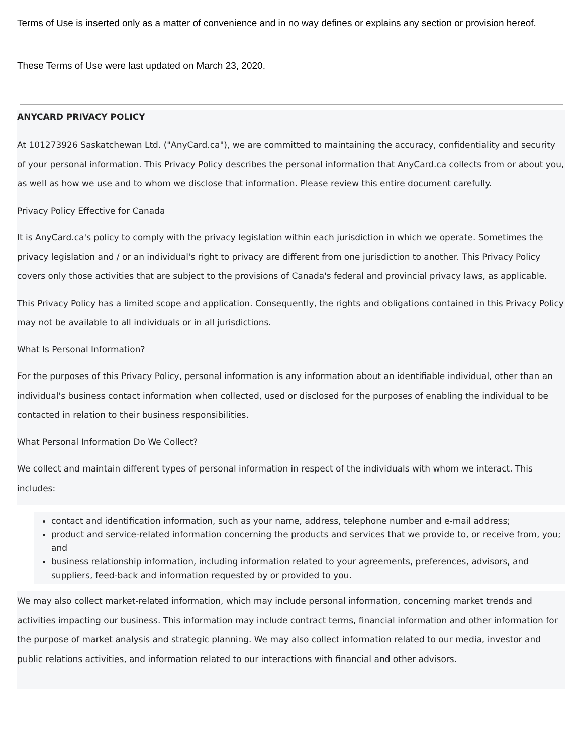Terms of Use is inserted only as a matter of convenience and in no way defines or explains any section or provision hereof.
These Terms of Use were last updated on March 23, 2020.
ANYCARD PRIVACY POLICY
At 101273926 Saskatchewan Ltd. ("AnyCard.ca"), we are committed to maintaining the accuracy, confidentiality and security of your personal information. This Privacy Policy describes the personal information that AnyCard.ca collects from or about you, as well as how we use and to whom we disclose that information. Please review this entire document carefully.
Privacy Policy Effective for Canada
It is AnyCard.ca's policy to comply with the privacy legislation within each jurisdiction in which we operate. Sometimes the privacy legislation and / or an individual's right to privacy are different from one jurisdiction to another. This Privacy Policy covers only those activities that are subject to the provisions of Canada's federal and provincial privacy laws, as applicable.
This Privacy Policy has a limited scope and application. Consequently, the rights and obligations contained in this Privacy Policy may not be available to all individuals or in all jurisdictions.
What Is Personal Information?
For the purposes of this Privacy Policy, personal information is any information about an identifiable individual, other than an individual's business contact information when collected, used or disclosed for the purposes of enabling the individual to be contacted in relation to their business responsibilities.
What Personal Information Do We Collect?
We collect and maintain different types of personal information in respect of the individuals with whom we interact. This includes:
contact and identification information, such as your name, address, telephone number and e-mail address;
product and service-related information concerning the products and services that we provide to, or receive from, you; and
business relationship information, including information related to your agreements, preferences, advisors, and suppliers, feed-back and information requested by or provided to you.
We may also collect market-related information, which may include personal information, concerning market trends and activities impacting our business. This information may include contract terms, financial information and other information for the purpose of market analysis and strategic planning. We may also collect information related to our media, investor and public relations activities, and information related to our interactions with financial and other advisors.